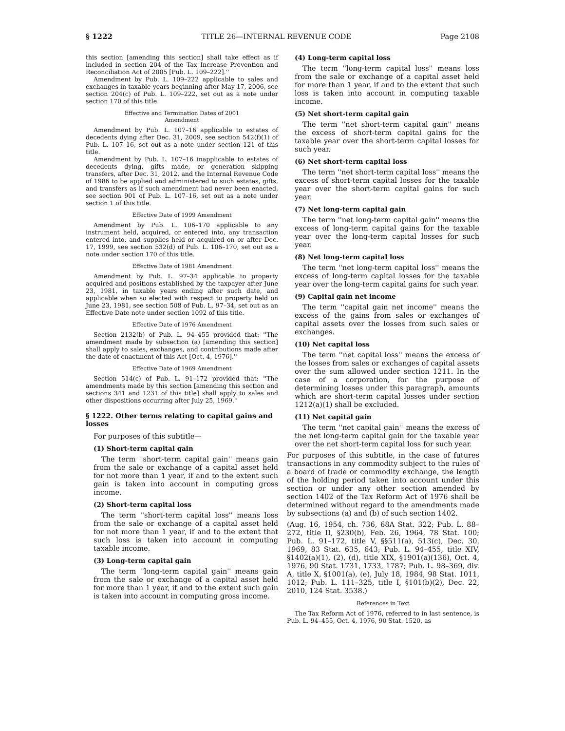§ 1222 TITLE 26—INTERNAL REVENUE CODE Page 2108
this section [amending this section] shall take effect as if included in section 204 of the Tax Increase Prevention and Reconciliation Act of 2005 [Pub. L. 109–222].''
Amendment by Pub. L. 109–222 applicable to sales and exchanges in taxable years beginning after May 17, 2006, see section 204(c) of Pub. L. 109–222, set out as a note under section 170 of this title.
Effective and Termination Dates of 2001
Amendment
Amendment by Pub. L. 107–16 applicable to estates of decedents dying after Dec. 31, 2009, see section 542(f)(1) of Pub. L. 107–16, set out as a note under section 121 of this title.
Amendment by Pub. L. 107–16 inapplicable to estates of decedents dying, gifts made, or generation skipping transfers, after Dec. 31, 2012, and the Internal Revenue Code of 1986 to be applied and administered to such estates, gifts, and transfers as if such amendment had never been enacted, see section 901 of Pub. L. 107–16, set out as a note under section 1 of this title.
Effective Date of 1999 Amendment
Amendment by Pub. L. 106–170 applicable to any instrument held, acquired, or entered into, any transaction entered into, and supplies held or acquired on or after Dec. 17, 1999, see section 532(d) of Pub. L. 106–170, set out as a note under section 170 of this title.
Effective Date of 1981 Amendment
Amendment by Pub. L. 97–34 applicable to property acquired and positions established by the taxpayer after June 23, 1981, in taxable years ending after such date, and applicable when so elected with respect to property held on June 23, 1981, see section 508 of Pub. L. 97–34, set out as an Effective Date note under section 1092 of this title.
Effective Date of 1976 Amendment
Section 2132(b) of Pub. L. 94–455 provided that: ''The amendment made by subsection (a) [amending this section] shall apply to sales, exchanges, and contributions made after the date of enactment of this Act [Oct. 4, 1976].''
Effective Date of 1969 Amendment
Section 514(c) of Pub. L. 91–172 provided that: ''The amendments made by this section [amending this section and sections 341 and 1231 of this title] shall apply to sales and other dispositions occurring after July 25, 1969.''
§ 1222. Other terms relating to capital gains and losses
For purposes of this subtitle—
(1) Short-term capital gain
The term ''short-term capital gain'' means gain from the sale or exchange of a capital asset held for not more than 1 year, if and to the extent such gain is taken into account in computing gross income.
(2) Short-term capital loss
The term ''short-term capital loss'' means loss from the sale or exchange of a capital asset held for not more than 1 year, if and to the extent that such loss is taken into account in computing taxable income.
(3) Long-term capital gain
The term ''long-term capital gain'' means gain from the sale or exchange of a capital asset held for more than 1 year, if and to the extent such gain is taken into account in computing gross income.
(4) Long-term capital loss
The term ''long-term capital loss'' means loss from the sale or exchange of a capital asset held for more than 1 year, if and to the extent that such loss is taken into account in computing taxable income.
(5) Net short-term capital gain
The term ''net short-term capital gain'' means the excess of short-term capital gains for the taxable year over the short-term capital losses for such year.
(6) Net short-term capital loss
The term ''net short-term capital loss'' means the excess of short-term capital losses for the taxable year over the short-term capital gains for such year.
(7) Net long-term capital gain
The term ''net long-term capital gain'' means the excess of long-term capital gains for the taxable year over the long-term capital losses for such year.
(8) Net long-term capital loss
The term ''net long-term capital loss'' means the excess of long-term capital losses for the taxable year over the long-term capital gains for such year.
(9) Capital gain net income
The term ''capital gain net income'' means the excess of the gains from sales or exchanges of capital assets over the losses from such sales or exchanges.
(10) Net capital loss
The term ''net capital loss'' means the excess of the losses from sales or exchanges of capital assets over the sum allowed under section 1211. In the case of a corporation, for the purpose of determining losses under this paragraph, amounts which are short-term capital losses under section 1212(a)(1) shall be excluded.
(11) Net capital gain
The term ''net capital gain'' means the excess of the net long-term capital gain for the taxable year over the net short-term capital loss for such year.
For purposes of this subtitle, in the case of futures transactions in any commodity subject to the rules of a board of trade or commodity exchange, the length of the holding period taken into account under this section or under any other section amended by section 1402 of the Tax Reform Act of 1976 shall be determined without regard to the amendments made by subsections (a) and (b) of such section 1402.
(Aug. 16, 1954, ch. 736, 68A Stat. 322; Pub. L. 88–272, title II, §230(b), Feb. 26, 1964, 78 Stat. 100; Pub. L. 91–172, title V, §§511(a), 513(c), Dec. 30, 1969, 83 Stat. 635, 643; Pub. L. 94–455, title XIV, §1402(a)(1), (2), (d), title XIX, §1901(a)(136), Oct. 4, 1976, 90 Stat. 1731, 1733, 1787; Pub. L. 98–369, div. A, title X, §1001(a), (e), July 18, 1984, 98 Stat. 1011, 1012; Pub. L. 111–325, title I, §101(b)(2), Dec. 22, 2010, 124 Stat. 3538.)
References in Text
The Tax Reform Act of 1976, referred to in last sentence, is Pub. L. 94–455, Oct. 4, 1976, 90 Stat. 1520, as